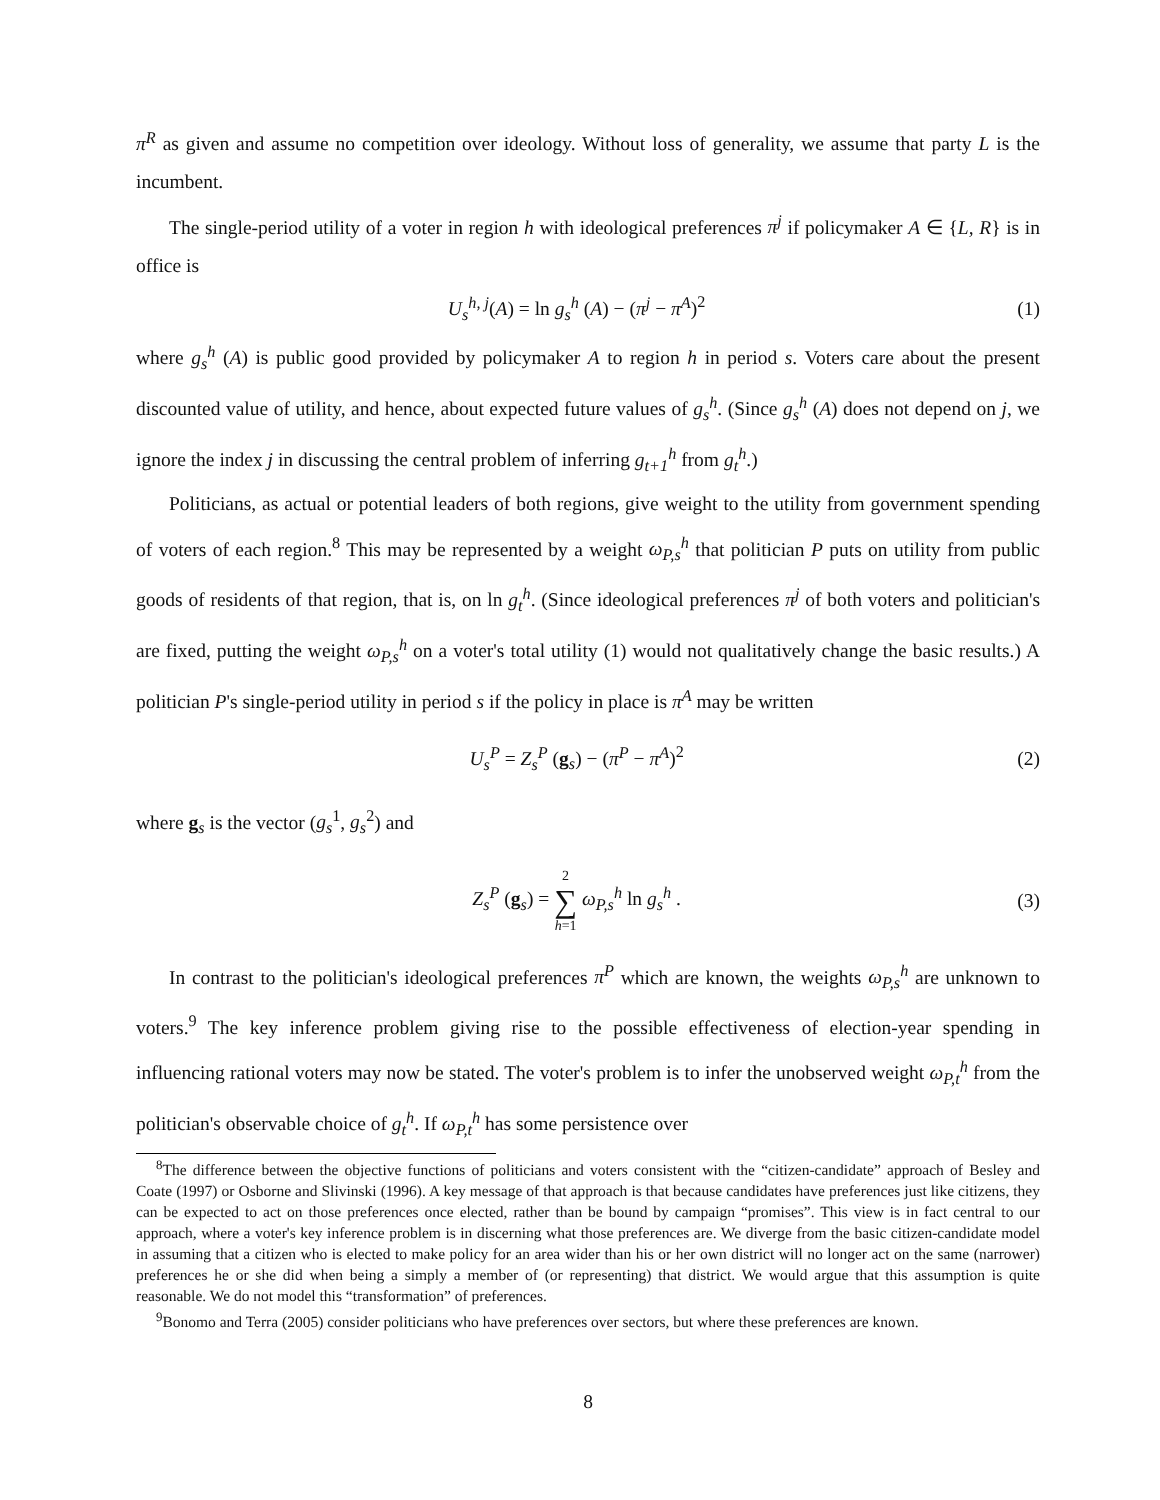π<sup>R</sup> as given and assume no competition over ideology. Without loss of generality, we assume that party L is the incumbent.
The single-period utility of a voter in region h with ideological preferences π<sup>j</sup> if policymaker A ∈ {L, R} is in office is
U<sub>s</sub><sup>h, j</sup>(A) = ln g<sub>s</sub><sup>h</sup> (A) − (π<sup>j</sup> − π<sup>A</sup>)<sup>2</sup> (1)
where g<sub>s</sub><sup>h</sup> (A) is public good provided by policymaker A to region h in period s. Voters care about the present discounted value of utility, and hence, about expected future values of g<sub>s</sub><sup>h</sup>. (Since g<sub>s</sub><sup>h</sup> (A) does not depend on j, we ignore the index j in discussing the central problem of inferring g<sub>t+1</sub><sup>h</sup> from g<sub>t</sub><sup>h</sup>.)
Politicians, as actual or potential leaders of both regions, give weight to the utility from government spending of voters of each region.<sup>8</sup> This may be represented by a weight ω<sub>P,s</sub><sup>h</sup> that politician P puts on utility from public goods of residents of that region, that is, on ln g<sub>t</sub><sup>h</sup>. (Since ideological preferences π<sup>j</sup> of both voters and politician's are fixed, putting the weight ω<sub>P,s</sub><sup>h</sup> on a voter's total utility (1) would not qualitatively change the basic results.) A politician P's single-period utility in period s if the policy in place is π<sup>A</sup> may be written
U<sub>s</sub><sup>P</sup> = Z<sub>s</sub><sup>P</sup> (g<sub>s</sub>) − (π<sup>P</sup> − π<sup>A</sup>)<sup>2</sup> (2)
where g<sub>s</sub> is the vector (g<sub>s</sub><sup>1</sup>, g<sub>s</sub><sup>2</sup>) and
Z<sub>s</sub><sup>P</sup> (g<sub>s</sub>) = 2
∑
h=1 ω<sub>P,s</sub><sup>h</sup> ln g<sub>s</sub><sup>h</sup> . (3)
In contrast to the politician's ideological preferences π<sup>P</sup> which are known, the weights ω<sub>P,s</sub><sup>h</sup> are unknown to voters.<sup>9</sup> The key inference problem giving rise to the possible effectiveness of election-year spending in influencing rational voters may now be stated. The voter's problem is to infer the unobserved weight ω<sub>P,t</sub><sup>h</sup> from the politician's observable choice of g<sub>t</sub><sup>h</sup>. If ω<sub>P,t</sub><sup>h</sup> has some persistence over
<sup>8</sup> The difference between the objective functions of politicians and voters consistent with the “citizen-candidate” approach of Besley and Coate (1997) or Osborne and Slivinski (1996). A key message of that approach is that because candidates have preferences just like citizens, they can be expected to act on those preferences once elected, rather than be bound by campaign “promises”. This view is in fact central to our approach, where a voter's key inference problem is in discerning what those preferences are. We diverge from the basic citizen-candidate model in assuming that a citizen who is elected to make policy for an area wider than his or her own district will no longer act on the same (narrower) preferences he or she did when being a simply a member of (or representing) that district. We would argue that this assumption is quite reasonable. We do not model this “transformation” of preferences.
<sup>9</sup> Bonomo and Terra (2005) consider politicians who have preferences over sectors, but where these preferences are known.
8